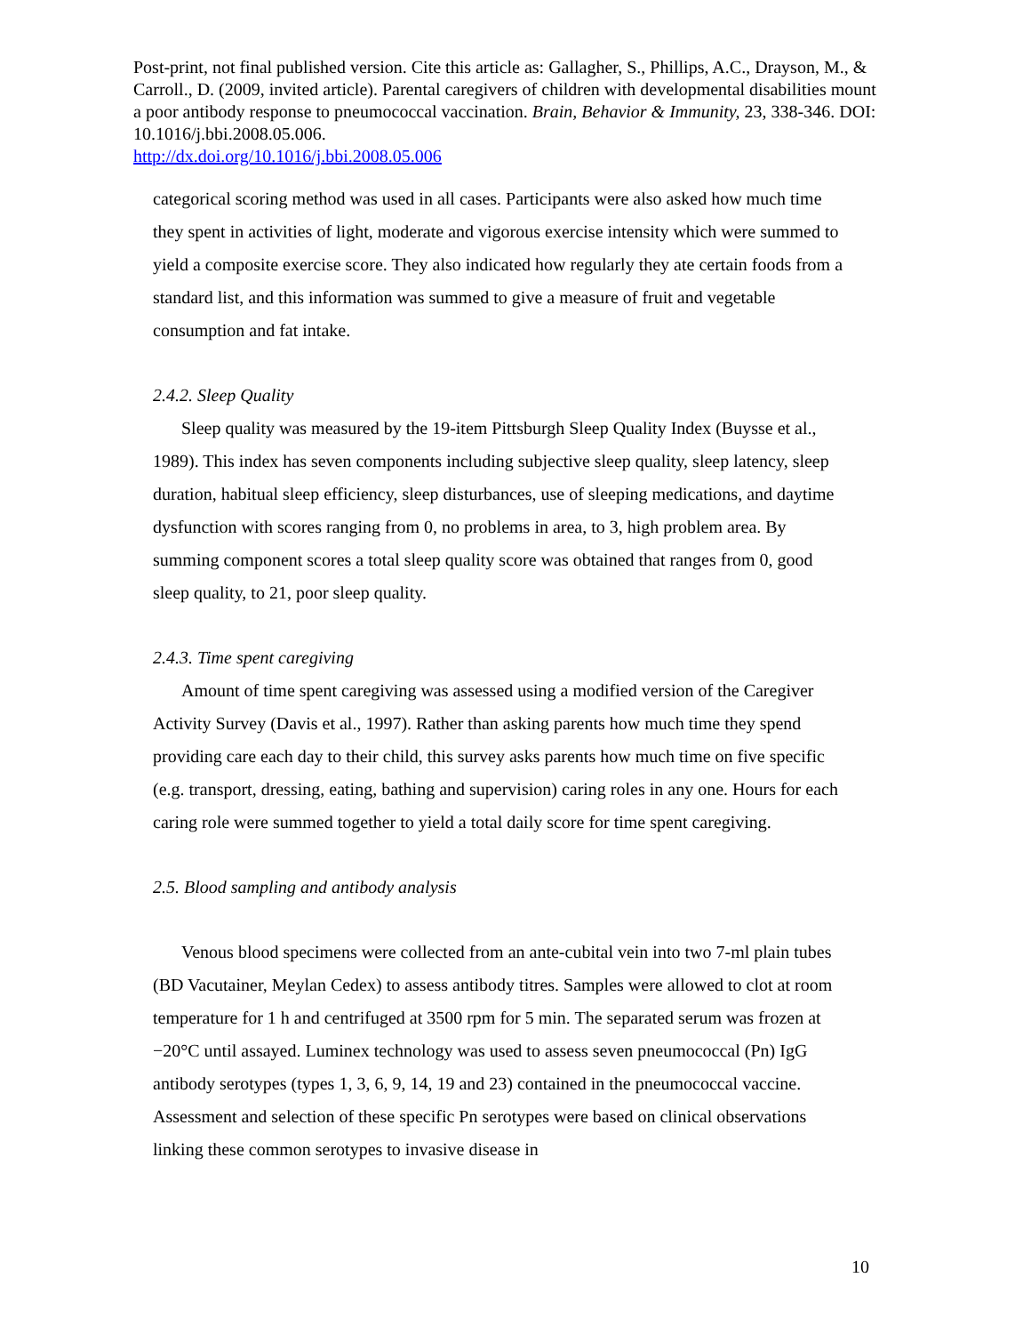Post-print, not final published version. Cite this article as: Gallagher, S., Phillips, A.C., Drayson, M., & Carroll., D. (2009, invited article). Parental caregivers of children with developmental disabilities mount a poor antibody response to pneumococcal vaccination. Brain, Behavior & Immunity, 23, 338-346. DOI: 10.1016/j.bbi.2008.05.006.
http://dx.doi.org/10.1016/j.bbi.2008.05.006
categorical scoring method was used in all cases. Participants were also asked how much time they spent in activities of light, moderate and vigorous exercise intensity which were summed to yield a composite exercise score. They also indicated how regularly they ate certain foods from a standard list, and this information was summed to give a measure of fruit and vegetable consumption and fat intake.
2.4.2. Sleep Quality
Sleep quality was measured by the 19-item Pittsburgh Sleep Quality Index (Buysse et al., 1989). This index has seven components including subjective sleep quality, sleep latency, sleep duration, habitual sleep efficiency, sleep disturbances, use of sleeping medications, and daytime dysfunction with scores ranging from 0, no problems in area, to 3, high problem area. By summing component scores a total sleep quality score was obtained that ranges from 0, good sleep quality, to 21, poor sleep quality.
2.4.3. Time spent caregiving
Amount of time spent caregiving was assessed using a modified version of the Caregiver Activity Survey (Davis et al., 1997). Rather than asking parents how much time they spend providing care each day to their child, this survey asks parents how much time on five specific (e.g. transport, dressing, eating, bathing and supervision) caring roles in any one. Hours for each caring role were summed together to yield a total daily score for time spent caregiving.
2.5. Blood sampling and antibody analysis
Venous blood specimens were collected from an ante-cubital vein into two 7-ml plain tubes (BD Vacutainer, Meylan Cedex) to assess antibody titres. Samples were allowed to clot at room temperature for 1 h and centrifuged at 3500 rpm for 5 min. The separated serum was frozen at −20°C until assayed. Luminex technology was used to assess seven pneumococcal (Pn) IgG antibody serotypes (types 1, 3, 6, 9, 14, 19 and 23) contained in the pneumococcal vaccine. Assessment and selection of these specific Pn serotypes were based on clinical observations linking these common serotypes to invasive disease in
10